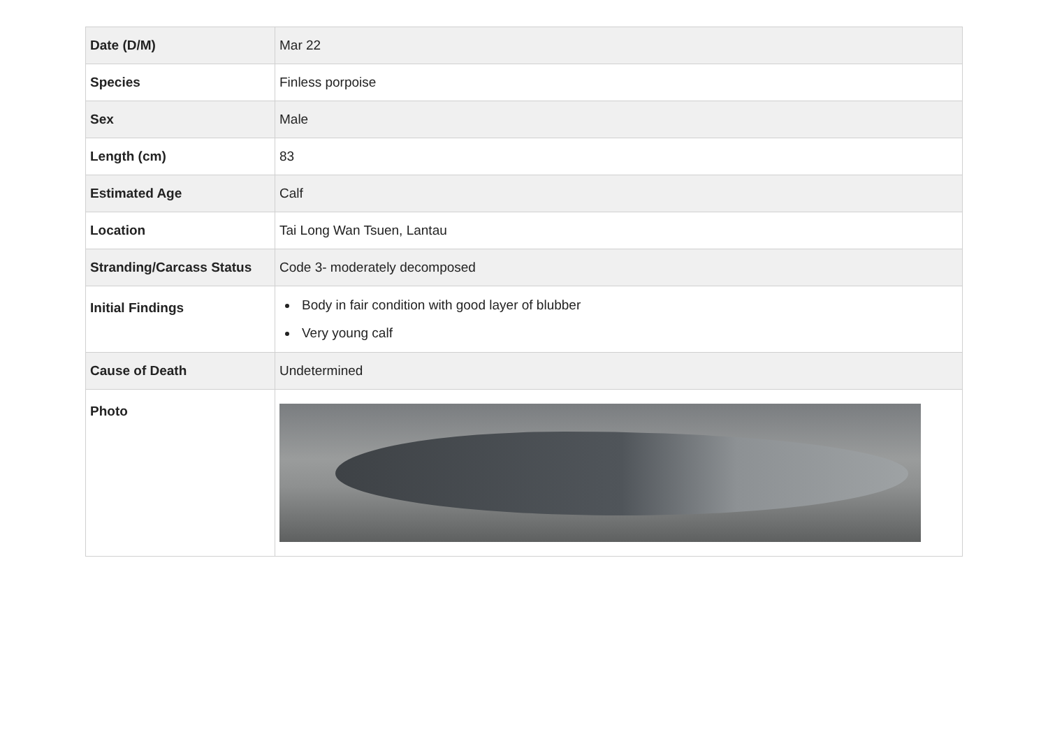| Date (D/M) | Mar 22 |
| Species | Finless porpoise |
| Sex | Male |
| Length (cm) | 83 |
| Estimated Age | Calf |
| Location | Tai Long Wan Tsuen, Lantau |
| Stranding/Carcass Status | Code 3- moderately decomposed |
| Initial Findings | Body in fair condition with good layer of blubber Very young calf |
| Cause of Death | Undetermined |
| Photo | |